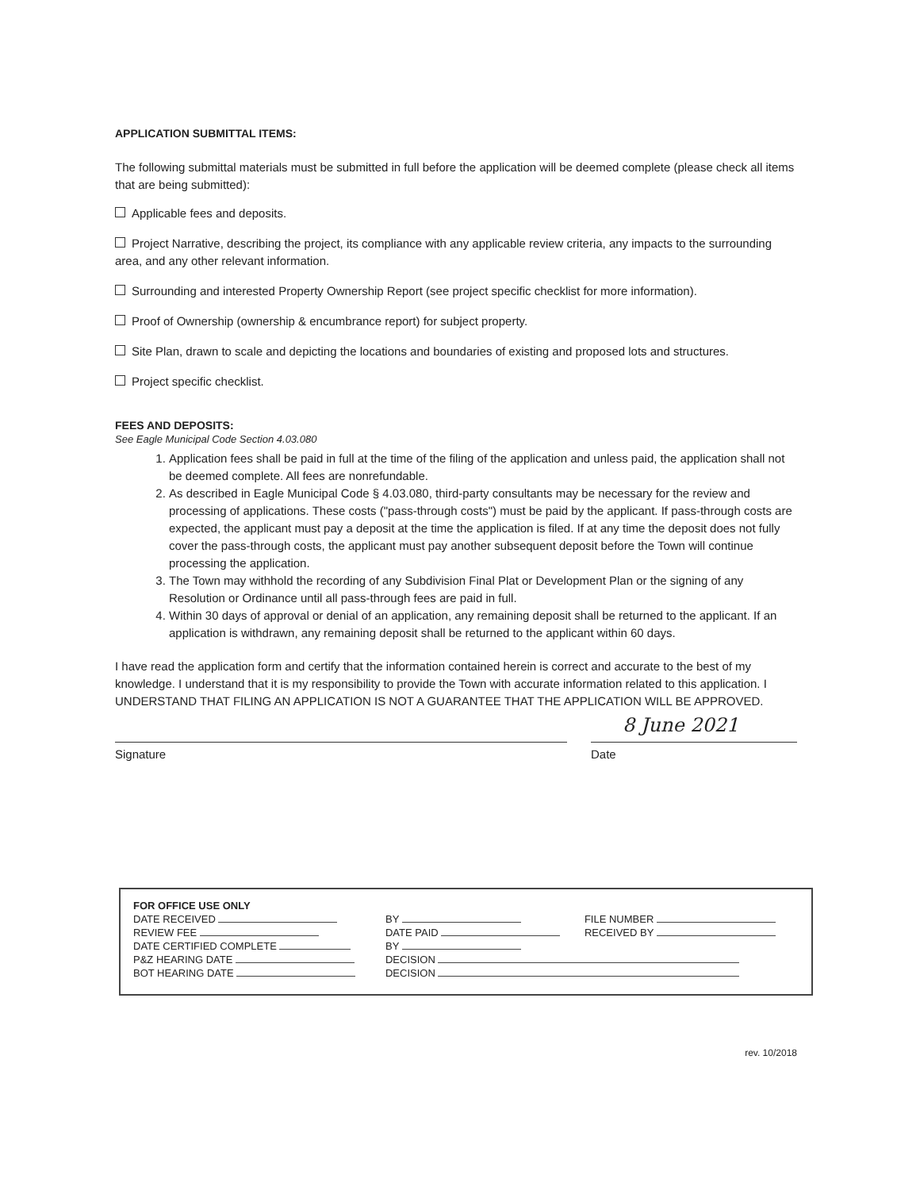APPLICATION SUBMITTAL ITEMS:
The following submittal materials must be submitted in full before the application will be deemed complete (please check all items that are being submitted):
Applicable fees and deposits.
Project Narrative, describing the project, its compliance with any applicable review criteria, any impacts to the surrounding area, and any other relevant information.
Surrounding and interested Property Ownership Report (see project specific checklist for more information).
Proof of Ownership (ownership & encumbrance report) for subject property.
Site Plan, drawn to scale and depicting the locations and boundaries of existing and proposed lots and structures.
Project specific checklist.
FEES AND DEPOSITS:
See Eagle Municipal Code Section 4.03.080
1. Application fees shall be paid in full at the time of the filing of the application and unless paid, the application shall not be deemed complete. All fees are nonrefundable.
2. As described in Eagle Municipal Code § 4.03.080, third-party consultants may be necessary for the review and processing of applications. These costs ("pass-through costs") must be paid by the applicant. If pass-through costs are expected, the applicant must pay a deposit at the time the application is filed. If at any time the deposit does not fully cover the pass-through costs, the applicant must pay another subsequent deposit before the Town will continue processing the application.
3. The Town may withhold the recording of any Subdivision Final Plat or Development Plan or the signing of any Resolution or Ordinance until all pass-through fees are paid in full.
4. Within 30 days of approval or denial of an application, any remaining deposit shall be returned to the applicant. If an application is withdrawn, any remaining deposit shall be returned to the applicant within 60 days.
I have read the application form and certify that the information contained herein is correct and accurate to the best of my knowledge. I understand that it is my responsibility to provide the Town with accurate information related to this application. I UNDERSTAND THAT FILING AN APPLICATION IS NOT A GUARANTEE THAT THE APPLICATION WILL BE APPROVED.
Signature
8 June 2021
Date
| FOR OFFICE USE ONLY | | |
| DATE RECEIVED | BY | FILE NUMBER |
| REVIEW FEE | DATE PAID | RECEIVED BY |
| DATE CERTIFIED COMPLETE | BY | |
| P&Z HEARING DATE | DECISION | |
| BOT HEARING DATE | DECISION | |
rev. 10/2018